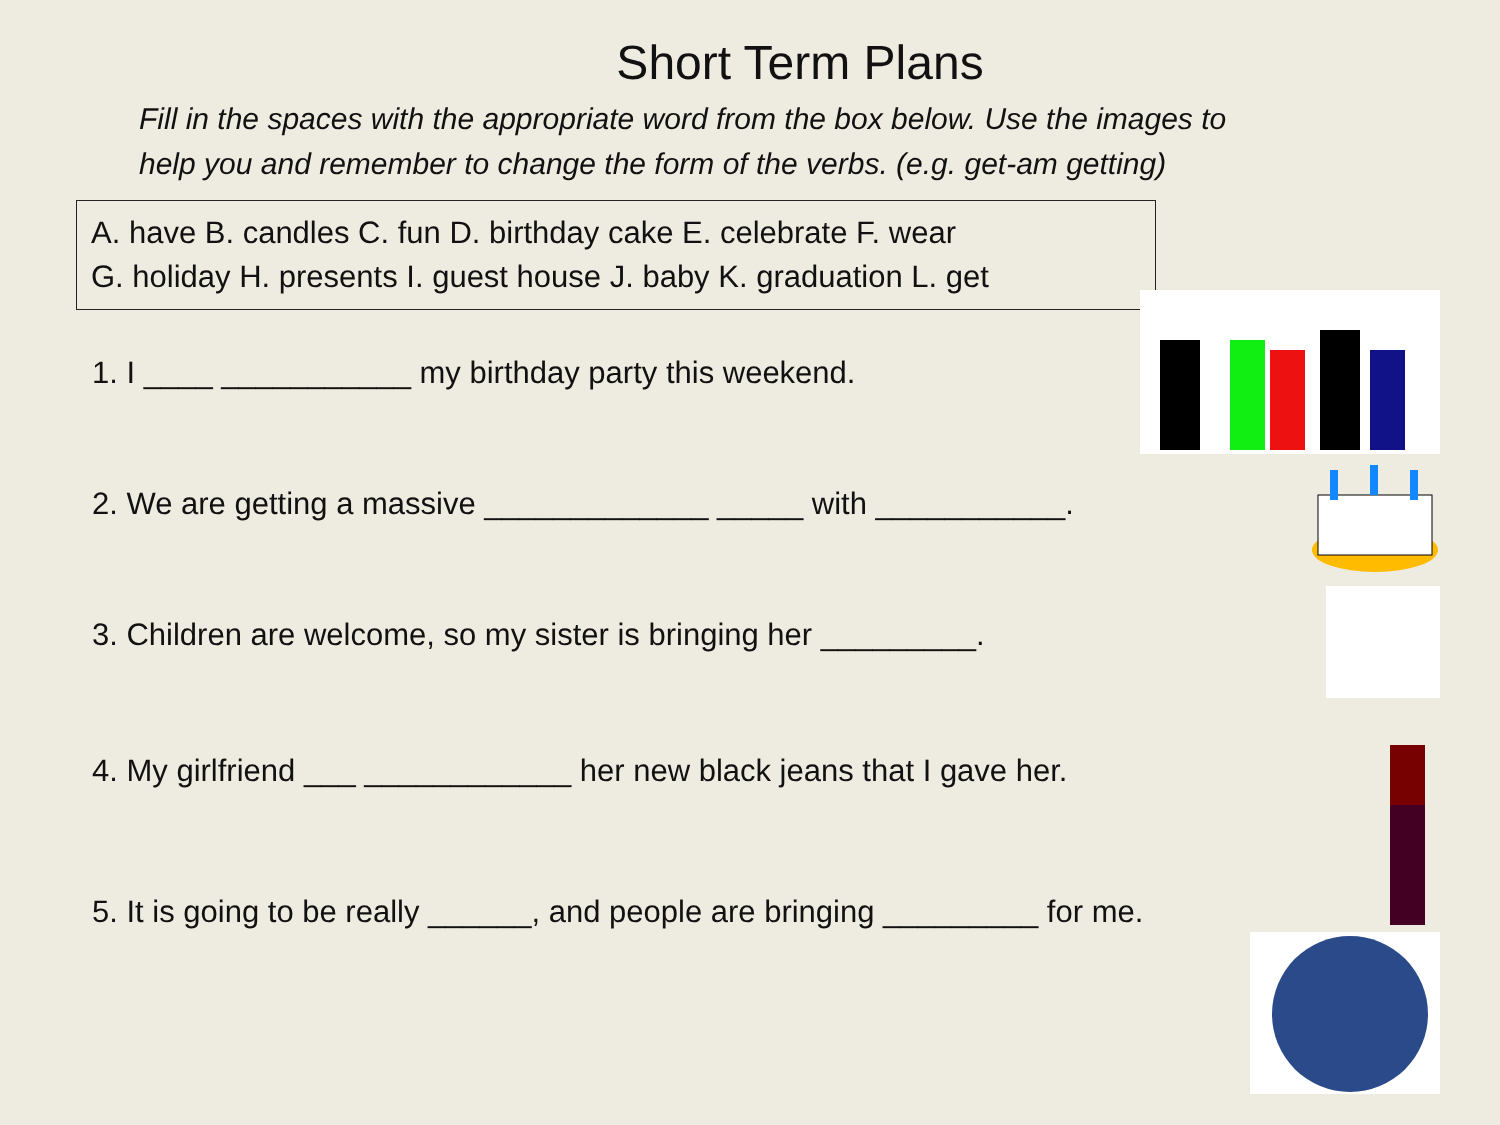Short Term Plans
Fill in the spaces with the appropriate word from the box below. Use the images to help you and remember to change the form of the verbs. (e.g. get-am getting)
A. have B. candles C. fun D. birthday cake E. celebrate F. wear
G. holiday H. presents I. guest house J. baby K. graduation L. get
1. I ____ ___________ my birthday party this weekend.
2. We are getting a massive _____________ _____ with ___________.
3. Children are welcome, so my sister is bringing her _________.
4. My girlfriend ___ ____________ her new black jeans that I gave her.
5. It is going to be really ______, and people are bringing _________ for me.